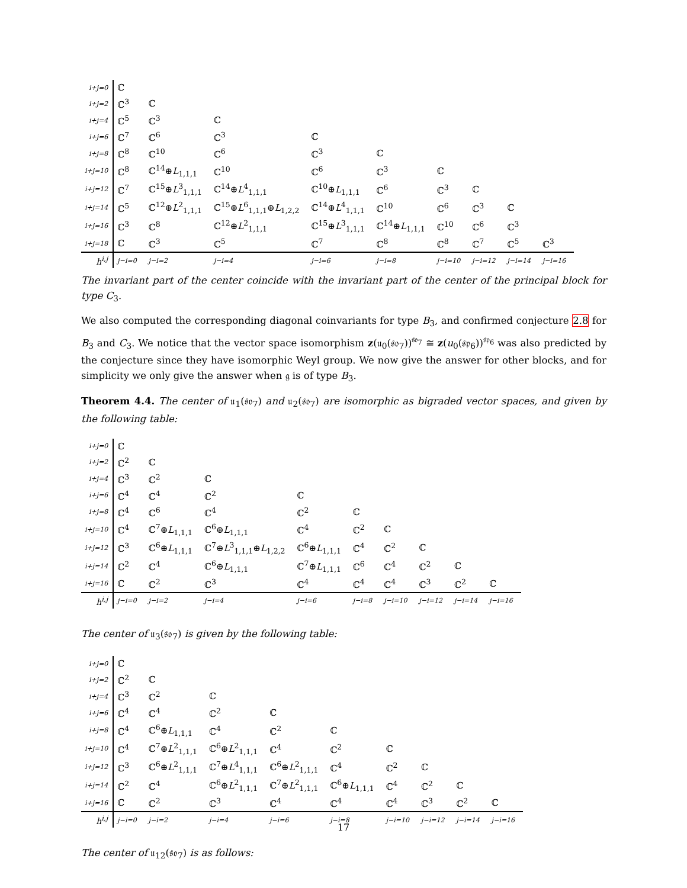| i+j=0 | ℂ | | | | | | | | |
| i+j=2 | ℂ<sup>3</sup> | ℂ | | | | | | | |
| i+j=4 | ℂ<sup>5</sup> | ℂ<sup>3</sup> | ℂ | | | | | | |
| i+j=6 | ℂ<sup>7</sup> | ℂ<sup>6</sup> | ℂ<sup>3</sup> | ℂ | | | | | |
| i+j=8 | ℂ<sup>8</sup> | ℂ<sup>10</sup> | ℂ<sup>6</sup> | ℂ<sup>3</sup> | ℂ | | | | |
| i+j=10 | ℂ<sup>8</sup> | ℂ<sup>14</sup>⊕ L<sub>1,1,1</sub> | ℂ<sup>10</sup> | ℂ<sup>6</sup> | ℂ<sup>3</sup> | ℂ | | | |
| i+j=12 | ℂ<sup>7</sup> | ℂ<sup>15</sup>⊕ L<sup>3</sup><sub>1,1,1</sub> | ℂ<sup>14</sup>⊕ L<sup>4</sup><sub>1,1,1</sub> | ℂ<sup>10</sup>⊕ L<sub>1,1,1</sub> | ℂ<sup>6</sup> | ℂ<sup>3</sup> | ℂ | | |
| i+j=14 | ℂ<sup>5</sup> | ℂ<sup>12</sup>⊕ L<sup>2</sup><sub>1,1,1</sub> | ℂ<sup>15</sup>⊕ L<sup>6</sup><sub>1,1,1</sub>⊕ L<sub>1,2,2</sub> | ℂ<sup>14</sup>⊕ L<sup>4</sup><sub>1,1,1</sub> | ℂ<sup>10</sup> | ℂ<sup>6</sup> | ℂ<sup>3</sup> | ℂ | |
| i+j=16 | ℂ<sup>3</sup> | ℂ<sup>8</sup> | ℂ<sup>12</sup>⊕ L<sup>2</sup><sub>1,1,1</sub> | ℂ<sup>15</sup>⊕ L<sup>3</sup><sub>1,1,1</sub> | ℂ<sup>14</sup>⊕ L<sub>1,1,1</sub> | ℂ<sup>10</sup> | ℂ<sup>6</sup> | ℂ<sup>3</sup> | |
| i+j=18 | ℂ | ℂ<sup>3</sup> | ℂ<sup>5</sup> | ℂ<sup>7</sup> | ℂ<sup>8</sup> | ℂ<sup>8</sup> | ℂ<sup>7</sup> | ℂ<sup>5</sup> | ℂ<sup>3</sup> |
| h<sup>i,j</sup> | j−i=0 | j−i=2 | j−i=4 | j−i=6 | j−i=8 | j−i=10 | j−i=12 | j−i=14 | j−i=16 |
The invariant part of the center coincide with the invariant part of the center of the principal block for type C<sub>3</sub>.
We also computed the corresponding diagonal coinvariants for type B<sub>3</sub>, and confirmed conjecture 2.8 for B<sub>3</sub> and C<sub>3</sub>. We notice that the vector space isomorphism z(𝔲<sub>0</sub>(𝔰𝔬<sub>7</sub>))<sup>𝔰𝔬<sub>7</sub></sup> ≅ z(u<sub>0</sub>(𝔰𝔭<sub>6</sub>))<sup>𝔰𝔭<sub>6</sub></sup> was also predicted by the conjecture since they have isomorphic Weyl group. We now give the answer for other blocks, and for simplicity we only give the answer when 𝔤 is of type B<sub>3</sub>.
Theorem 4.4. The center of 𝔲<sub>1</sub>(𝔰𝔬<sub>7</sub>) and 𝔲<sub>2</sub>(𝔰𝔬<sub>7</sub>) are isomorphic as bigraded vector spaces, and given by the following table:
| i+j=0 | ℂ | | | | | | | | |
| i+j=2 | ℂ<sup>2</sup> | ℂ | | | | | | | |
| i+j=4 | ℂ<sup>3</sup> | ℂ<sup>2</sup> | ℂ | | | | | | |
| i+j=6 | ℂ<sup>4</sup> | ℂ<sup>4</sup> | ℂ<sup>2</sup> | ℂ | | | | | |
| i+j=8 | ℂ<sup>4</sup> | ℂ<sup>6</sup> | ℂ<sup>4</sup> | ℂ<sup>2</sup> | ℂ | | | | |
| i+j=10 | ℂ<sup>4</sup> | ℂ<sup>7</sup>⊕ L<sub>1,1,1</sub> | ℂ<sup>6</sup>⊕ L<sub>1,1,1</sub> | ℂ<sup>4</sup> | ℂ<sup>2</sup> | ℂ | | | |
| i+j=12 | ℂ<sup>3</sup> | ℂ<sup>6</sup>⊕ L<sub>1,1,1</sub> | ℂ<sup>7</sup>⊕ L<sup>3</sup><sub>1,1,1</sub>⊕ L<sub>1,2,2</sub> | ℂ<sup>6</sup>⊕ L<sub>1,1,1</sub> | ℂ<sup>4</sup> | ℂ<sup>2</sup> | ℂ | | |
| i+j=14 | ℂ<sup>2</sup> | ℂ<sup>4</sup> | ℂ<sup>6</sup>⊕ L<sub>1,1,1</sub> | ℂ<sup>7</sup>⊕ L<sub>1,1,1</sub> | ℂ<sup>6</sup> | ℂ<sup>4</sup> | ℂ<sup>2</sup> | ℂ | |
| i+j=16 | ℂ | ℂ<sup>2</sup> | ℂ<sup>3</sup> | ℂ<sup>4</sup> | ℂ<sup>4</sup> | ℂ<sup>4</sup> | ℂ<sup>3</sup> | ℂ<sup>2</sup> | ℂ |
| h<sup>i,j</sup> | j−i=0 | j−i=2 | j−i=4 | j−i=6 | j−i=8 | j−i=10 | j−i=12 | j−i=14 | j−i=16 |
The center of 𝔲<sub>3</sub>(𝔰𝔬<sub>7</sub>) is given by the following table:
| i+j=0 | ℂ | | | | | | | | |
| i+j=2 | ℂ<sup>2</sup> | ℂ | | | | | | | |
| i+j=4 | ℂ<sup>3</sup> | ℂ<sup>2</sup> | ℂ | | | | | | |
| i+j=6 | ℂ<sup>4</sup> | ℂ<sup>4</sup> | ℂ<sup>2</sup> | ℂ | | | | | |
| i+j=8 | ℂ<sup>4</sup> | ℂ<sup>6</sup>⊕ L<sub>1,1,1</sub> | ℂ<sup>4</sup> | ℂ<sup>2</sup> | ℂ | | | | |
| i+j=10 | ℂ<sup>4</sup> | ℂ<sup>7</sup>⊕ L<sup>2</sup><sub>1,1,1</sub> | ℂ<sup>6</sup>⊕ L<sup>2</sup><sub>1,1,1</sub> | ℂ<sup>4</sup> | ℂ<sup>2</sup> | ℂ | | | |
| i+j=12 | ℂ<sup>3</sup> | ℂ<sup>6</sup>⊕ L<sup>2</sup><sub>1,1,1</sub> | ℂ<sup>7</sup>⊕ L<sup>4</sup><sub>1,1,1</sub> | ℂ<sup>6</sup>⊕ L<sup>2</sup><sub>1,1,1</sub> | ℂ<sup>4</sup> | ℂ<sup>2</sup> | ℂ | | |
| i+j=14 | ℂ<sup>2</sup> | ℂ<sup>4</sup> | ℂ<sup>6</sup>⊕ L<sup>2</sup><sub>1,1,1</sub> | ℂ<sup>7</sup>⊕ L<sup>2</sup><sub>1,1,1</sub> | ℂ<sup>6</sup>⊕ L<sub>1,1,1</sub> | ℂ<sup>4</sup> | ℂ<sup>2</sup> | ℂ | |
| i+j=16 | ℂ | ℂ<sup>2</sup> | ℂ<sup>3</sup> | ℂ<sup>4</sup> | ℂ<sup>4</sup> | ℂ<sup>4</sup> | ℂ<sup>3</sup> | ℂ<sup>2</sup> | ℂ |
| h<sup>i,j</sup> | j−i=0 | j−i=2 | j−i=4 | j−i=6 | j−i=8 | j−i=10 | j−i=12 | j−i=14 | j−i=16 |
The center of 𝔲<sub>12</sub>(𝔰𝔬<sub>7</sub>) is as follows:
17